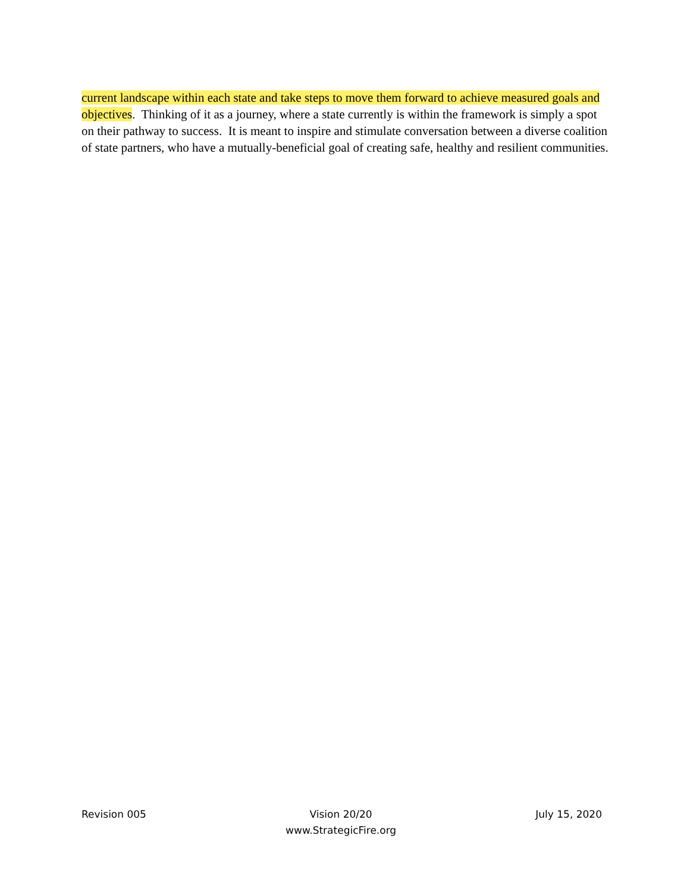current landscape within each state and take steps to move them forward to achieve measured goals and objectives. Thinking of it as a journey, where a state currently is within the framework is simply a spot on their pathway to success. It is meant to inspire and stimulate conversation between a diverse coalition of state partners, who have a mutually-beneficial goal of creating safe, healthy and resilient communities.
Revision 005 Vision 20/20
www.StrategicFire.org
July 15, 2020